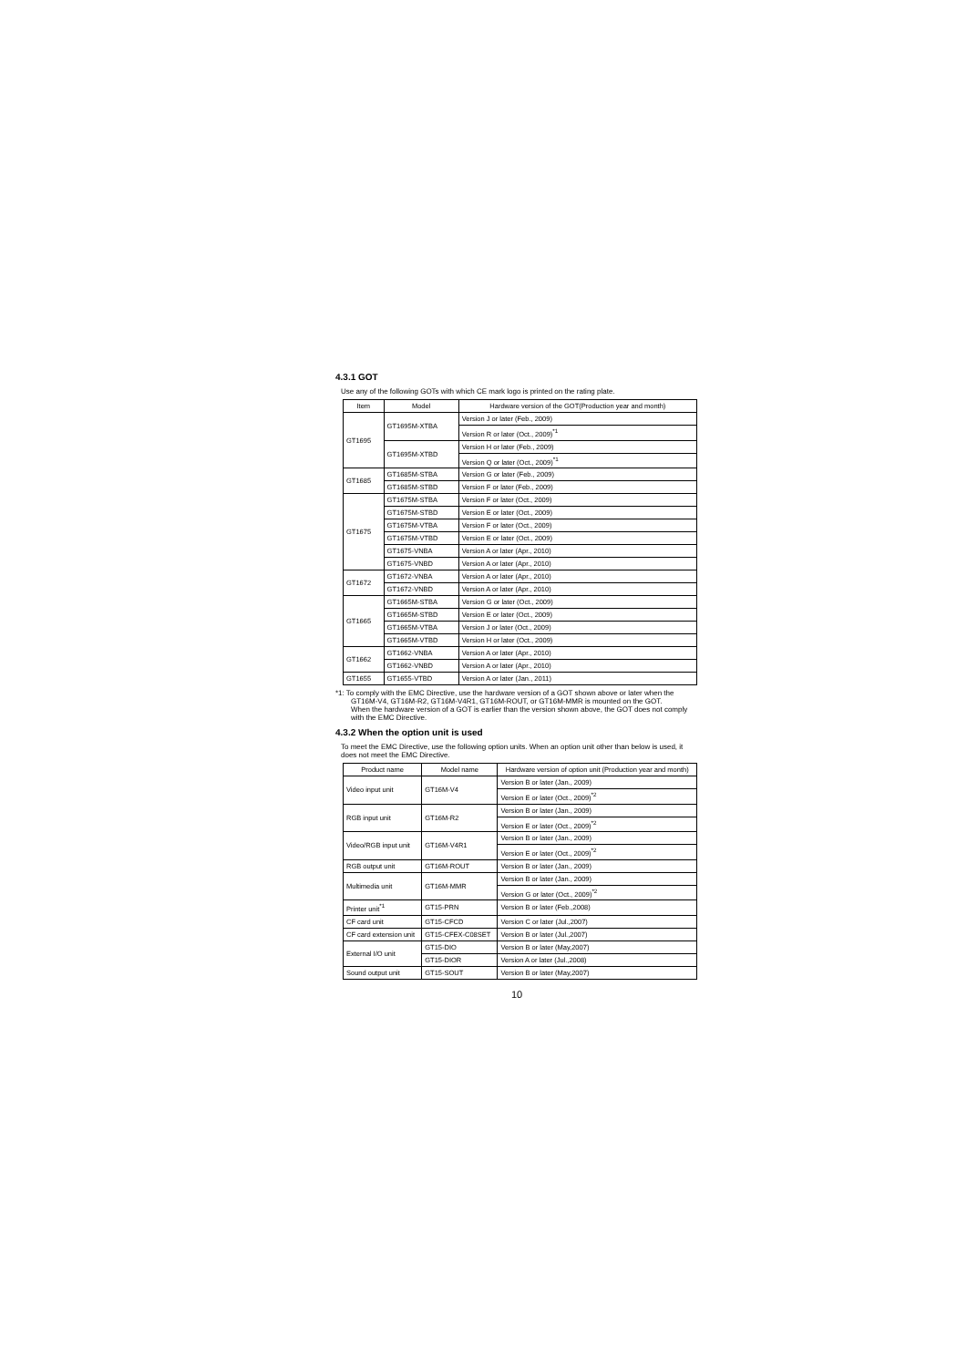4.3.1 GOT
Use any of the following GOTs with which CE mark logo is printed on the rating plate.
| Item | Model | Hardware version of the GOT(Production year and month) |
| --- | --- | --- |
| GT1695 | GT1695M-XTBA | Version J or later (Feb., 2009) |
| | | Version R or later (Oct., 2009)<sup>*1</sup> |
| | GT1695M-XTBD | Version H or later (Feb., 2009) |
| | | Version Q or later (Oct., 2009)<sup>*1</sup> |
| GT1685 | GT1685M-STBA | Version G or later (Feb., 2009) |
| | GT1685M-STBD | Version F or later (Feb., 2009) |
| GT1675 | GT1675M-STBA | Version F or later (Oct., 2009) |
| | GT1675M-STBD | Version E or later (Oct., 2009) |
| | GT1675M-VTBA | Version F or later (Oct., 2009) |
| | GT1675M-VTBD | Version E or later (Oct., 2009) |
| | GT1675-VNBA | Version A or later (Apr., 2010) |
| | GT1675-VNBD | Version A or later (Apr., 2010) |
| GT1672 | GT1672-VNBA | Version A or later (Apr., 2010) |
| | GT1672-VNBD | Version A or later (Apr., 2010) |
| GT1665 | GT1665M-STBA | Version G or later (Oct., 2009) |
| | GT1665M-STBD | Version E or later (Oct., 2009) |
| | GT1665M-VTBA | Version J or later (Oct., 2009) |
| | GT1665M-VTBD | Version H or later (Oct., 2009) |
| GT1662 | GT1662-VNBA | Version A or later (Apr., 2010) |
| | GT1662-VNBD | Version A or later (Apr., 2010) |
| GT1655 | GT1655-VTBD | Version A or later (Jan., 2011) |
*1: To comply with the EMC Directive, use the hardware version of a GOT shown above or later when the GT16M-V4, GT16M-R2, GT16M-V4R1, GT16M-ROUT, or GT16M-MMR is mounted on the GOT.
When the hardware version of a GOT is earlier than the version shown above, the GOT does not comply with the EMC Directive.
4.3.2 When the option unit is used
To meet the EMC Directive, use the following option units. When an option unit other than below is used, it does not meet the EMC Directive.
| Product name | Model name | Hardware version of option unit (Production year and month) |
| --- | --- | --- |
| Video input unit | GT16M-V4 | Version B or later (Jan., 2009) |
| | | Version E or later (Oct., 2009)<sup>*2</sup> |
| RGB input unit | GT16M-R2 | Version B or later (Jan., 2009) |
| | | Version E or later (Oct., 2009)<sup>*2</sup> |
| Video/RGB input unit | GT16M-V4R1 | Version B or later (Jan., 2009) |
| | | Version E or later (Oct., 2009)<sup>*2</sup> |
| RGB output unit | GT16M-ROUT | Version B or later (Jan., 2009) |
| Multimedia unit | GT16M-MMR | Version B or later (Jan., 2009) |
| | | Version G or later (Oct., 2009)<sup>*2</sup> |
| Printer unit<sup>*1</sup> | GT15-PRN | Version B or later (Feb.,2008) |
| CF card unit | GT15-CFCD | Version C or later (Jul.,2007) |
| CF card extension unit | GT15-CFEX-C08SET | Version B or later (Jul.,2007) |
| External I/O unit | GT15-DIO | Version B or later (May,2007) |
| | GT15-DIOR | Version A or later (Jul.,2008) |
| Sound output unit | GT15-SOUT | Version B or later (May,2007) |
10